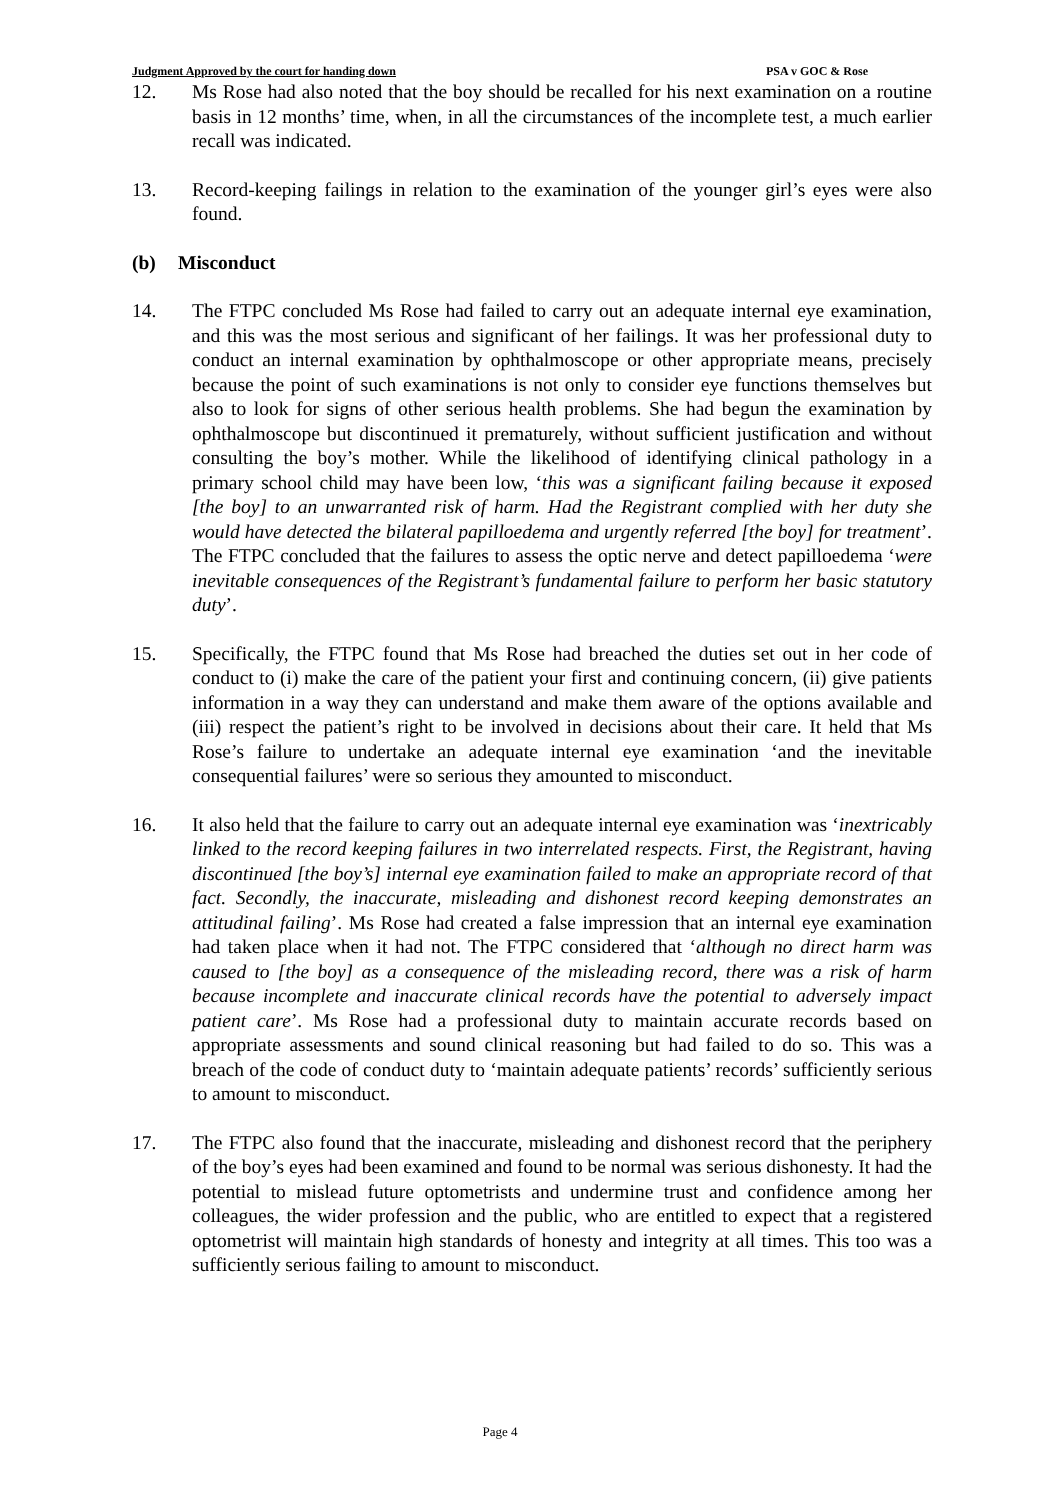Judgment Approved by the court for handing down PSA v GOC & Rose
12. Ms Rose had also noted that the boy should be recalled for his next examination on a routine basis in 12 months’ time, when, in all the circumstances of the incomplete test, a much earlier recall was indicated.
13. Record-keeping failings in relation to the examination of the younger girl’s eyes were also found.
(b) Misconduct
14. The FTPC concluded Ms Rose had failed to carry out an adequate internal eye examination, and this was the most serious and significant of her failings. It was her professional duty to conduct an internal examination by ophthalmoscope or other appropriate means, precisely because the point of such examinations is not only to consider eye functions themselves but also to look for signs of other serious health problems. She had begun the examination by ophthalmoscope but discontinued it prematurely, without sufficient justification and without consulting the boy’s mother. While the likelihood of identifying clinical pathology in a primary school child may have been low, ‘this was a significant failing because it exposed [the boy] to an unwarranted risk of harm. Had the Registrant complied with her duty she would have detected the bilateral papilloedema and urgently referred [the boy] for treatment’. The FTPC concluded that the failures to assess the optic nerve and detect papilloedema ‘were inevitable consequences of the Registrant’s fundamental failure to perform her basic statutory duty’.
15. Specifically, the FTPC found that Ms Rose had breached the duties set out in her code of conduct to (i) make the care of the patient your first and continuing concern, (ii) give patients information in a way they can understand and make them aware of the options available and (iii) respect the patient’s right to be involved in decisions about their care. It held that Ms Rose’s failure to undertake an adequate internal eye examination ‘and the inevitable consequential failures’ were so serious they amounted to misconduct.
16. It also held that the failure to carry out an adequate internal eye examination was ‘inextricably linked to the record keeping failures in two interrelated respects. First, the Registrant, having discontinued [the boy’s] internal eye examination failed to make an appropriate record of that fact. Secondly, the inaccurate, misleading and dishonest record keeping demonstrates an attitudinal failing’. Ms Rose had created a false impression that an internal eye examination had taken place when it had not. The FTPC considered that ‘although no direct harm was caused to [the boy] as a consequence of the misleading record, there was a risk of harm because incomplete and inaccurate clinical records have the potential to adversely impact patient care’. Ms Rose had a professional duty to maintain accurate records based on appropriate assessments and sound clinical reasoning but had failed to do so. This was a breach of the code of conduct duty to ‘maintain adequate patients’ records’ sufficiently serious to amount to misconduct.
17. The FTPC also found that the inaccurate, misleading and dishonest record that the periphery of the boy’s eyes had been examined and found to be normal was serious dishonesty. It had the potential to mislead future optometrists and undermine trust and confidence among her colleagues, the wider profession and the public, who are entitled to expect that a registered optometrist will maintain high standards of honesty and integrity at all times. This too was a sufficiently serious failing to amount to misconduct.
Page 4